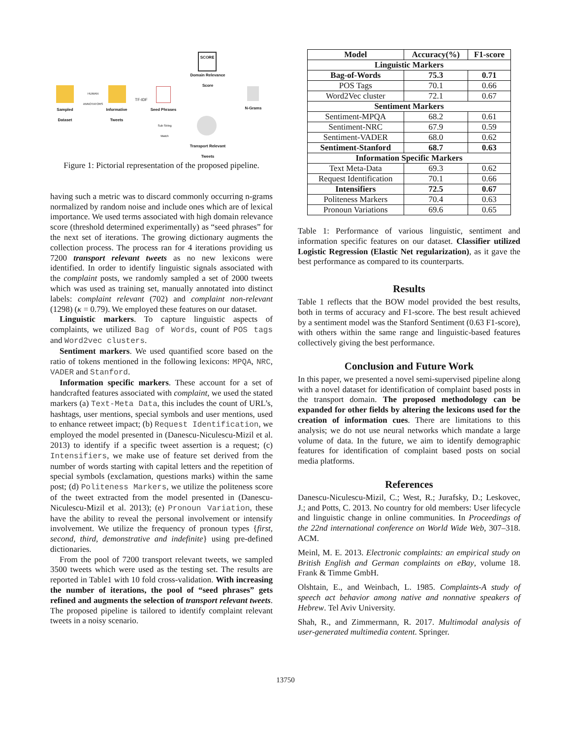SCORE
Domain Relevance Score
Sampled Dataset
HUMAN ANNOTATORS
Informative Tweets
TF-IDF
Seed Phrases N-Grams
Sub String Match
Transport Relevant Tweets
Figure 1: Pictorial representation of the proposed pipeline.
having such a metric was to discard commonly occurring n-grams normalized by random noise and include ones which are of lexical importance. We used terms associated with high domain relevance score (threshold determined experimentally) as “seed phrases” for the next set of iterations. The growing dictionary augments the collection process. The process ran for 4 iterations providing us 7200 transport relevant tweets as no new lexicons were identified. In order to identify linguistic signals associated with the complaint posts, we randomly sampled a set of 2000 tweets which was used as training set, manually annotated into distinct labels: complaint relevant (702) and complaint non-relevant (1298) (κ = 0.79). We employed these features on our dataset.
Linguistic markers. To capture linguistic aspects of complaints, we utilized Bag of Words, count of POS tags and Word2vec clusters.
Sentiment markers. We used quantified score based on the ratio of tokens mentioned in the following lexicons: MPQA, NRC, VADER and Stanford.
Information specific markers. These account for a set of handcrafted features associated with complaint, we used the stated markers (a) Text-Meta Data, this includes the count of URL’s, hashtags, user mentions, special symbols and user mentions, used to enhance retweet impact; (b) Request Identification, we employed the model presented in (Danescu-Niculescu-Mizil et al. 2013) to identify if a specific tweet assertion is a request; (c) Intensifiers, we make use of feature set derived from the number of words starting with capital letters and the repetition of special symbols (exclamation, questions marks) within the same post; (d) Politeness Markers, we utilize the politeness score of the tweet extracted from the model presented in (Danescu-Niculescu-Mizil et al. 2013); (e) Pronoun Variation, these have the ability to reveal the personal involvement or intensify involvement. We utilize the frequency of pronoun types {first, second, third, demonstrative and indefinite} using pre-defined dictionaries.
From the pool of 7200 transport relevant tweets, we sampled 3500 tweets which were used as the testing set. The results are reported in Table1 with 10 fold cross-validation. With increasing the number of iterations, the pool of “seed phrases” gets refined and augments the selection of transport relevant tweets. The proposed pipeline is tailored to identify complaint relevant tweets in a noisy scenario.
| Model | Accuracy(%) | F1-score |
| --- | --- | --- |
| Linguistic Markers | | |
| Bag-of-Words | 75.3 | 0.71 |
| POS Tags | 70.1 | 0.66 |
| Word2Vec cluster | 72.1 | 0.67 |
| Sentiment Markers | | |
| Sentiment-MPQA | 68.2 | 0.61 |
| Sentiment-NRC | 67.9 | 0.59 |
| Sentiment-VADER | 68.0 | 0.62 |
| Sentiment-Stanford | 68.7 | 0.63 |
| Information Specific Markers | | |
| Text Meta-Data | 69.3 | 0.62 |
| Request Identification | 70.1 | 0.66 |
| Intensifiers | 72.5 | 0.67 |
| Politeness Markers | 70.4 | 0.63 |
| Pronoun Variations | 69.6 | 0.65 |
Table 1: Performance of various linguistic, sentiment and information specific features on our dataset. Classifier utilized Logistic Regression (Elastic Net regularization), as it gave the best performance as compared to its counterparts.
Results
Table 1 reflects that the BOW model provided the best results, both in terms of accuracy and F1-score. The best result achieved by a sentiment model was the Stanford Sentiment (0.63 F1-score), with others within the same range and linguistic-based features collectively giving the best performance.
Conclusion and Future Work
In this paper, we presented a novel semi-supervised pipeline along with a novel dataset for identification of complaint based posts in the transport domain. The proposed methodology can be expanded for other fields by altering the lexicons used for the creation of information cues. There are limitations to this analysis; we do not use neural networks which mandate a large volume of data. In the future, we aim to identify demographic features for identification of complaint based posts on social media platforms.
References
Danescu-Niculescu-Mizil, C.; West, R.; Jurafsky, D.; Leskovec, J.; and Potts, C. 2013. No country for old members: User lifecycle and linguistic change in online communities. In Proceedings of the 22nd international conference on World Wide Web, 307–318. ACM.
Meinl, M. E. 2013. Electronic complaints: an empirical study on British English and German complaints on eBay, volume 18. Frank & Timme GmbH.
Olshtain, E., and Weinbach, L. 1985. Complaints-A study of speech act behavior among native and nonnative speakers of Hebrew. Tel Aviv University.
Shah, R., and Zimmermann, R. 2017. Multimodal analysis of user-generated multimedia content. Springer.
13750